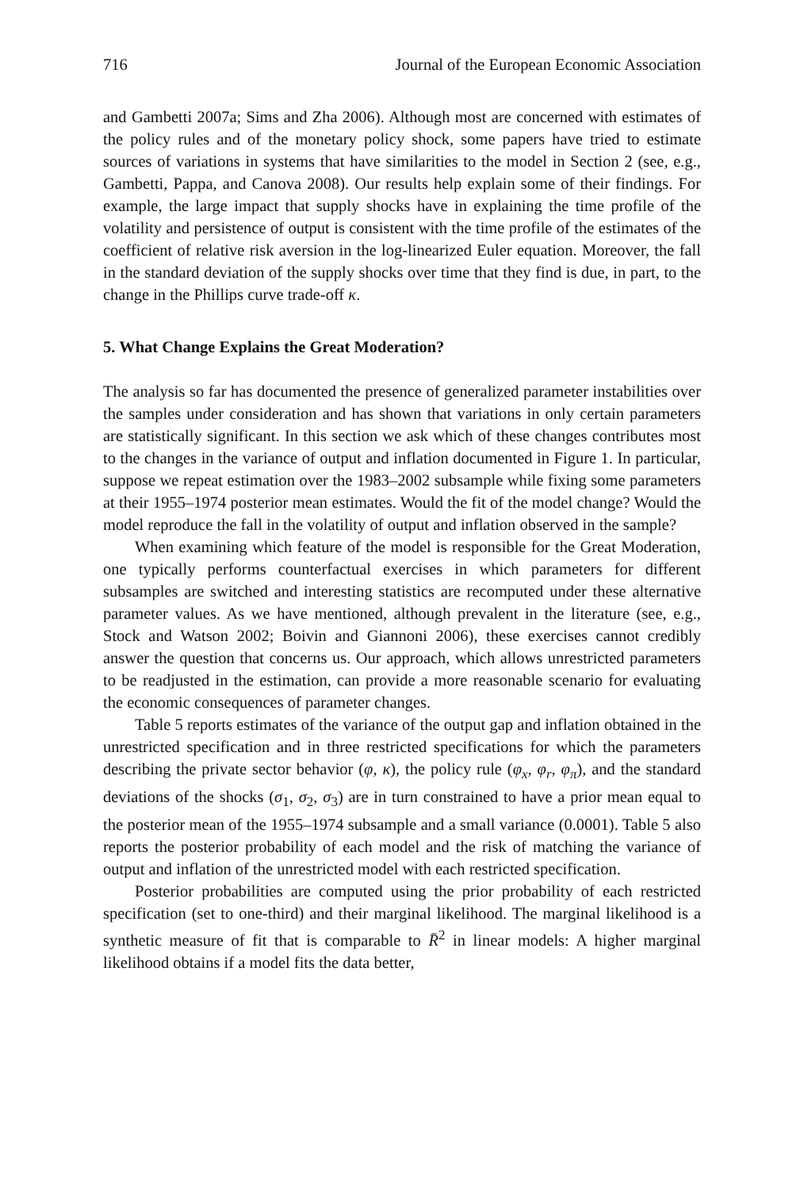716 Journal of the European Economic Association
and Gambetti 2007a; Sims and Zha 2006). Although most are concerned with estimates of the policy rules and of the monetary policy shock, some papers have tried to estimate sources of variations in systems that have similarities to the model in Section 2 (see, e.g., Gambetti, Pappa, and Canova 2008). Our results help explain some of their findings. For example, the large impact that supply shocks have in explaining the time profile of the volatility and persistence of output is consistent with the time profile of the estimates of the coefficient of relative risk aversion in the log-linearized Euler equation. Moreover, the fall in the standard deviation of the supply shocks over time that they find is due, in part, to the change in the Phillips curve trade-off κ.
5. What Change Explains the Great Moderation?
The analysis so far has documented the presence of generalized parameter instabilities over the samples under consideration and has shown that variations in only certain parameters are statistically significant. In this section we ask which of these changes contributes most to the changes in the variance of output and inflation documented in Figure 1. In particular, suppose we repeat estimation over the 1983–2002 subsample while fixing some parameters at their 1955–1974 posterior mean estimates. Would the fit of the model change? Would the model reproduce the fall in the volatility of output and inflation observed in the sample?
When examining which feature of the model is responsible for the Great Moderation, one typically performs counterfactual exercises in which parameters for different subsamples are switched and interesting statistics are recomputed under these alternative parameter values. As we have mentioned, although prevalent in the literature (see, e.g., Stock and Watson 2002; Boivin and Giannoni 2006), these exercises cannot credibly answer the question that concerns us. Our approach, which allows unrestricted parameters to be readjusted in the estimation, can provide a more reasonable scenario for evaluating the economic consequences of parameter changes.
Table 5 reports estimates of the variance of the output gap and inflation obtained in the unrestricted specification and in three restricted specifications for which the parameters describing the private sector behavior (φ, κ), the policy rule (φ<sub>x</sub>, φ<sub>r</sub>, φ<sub>π</sub>), and the standard deviations of the shocks (σ<sub>1</sub>, σ<sub>2</sub>, σ<sub>3</sub>) are in turn constrained to have a prior mean equal to the posterior mean of the 1955–1974 subsample and a small variance (0.0001). Table 5 also reports the posterior probability of each model and the risk of matching the variance of output and inflation of the unrestricted model with each restricted specification.
Posterior probabilities are computed using the prior probability of each restricted specification (set to one-third) and their marginal likelihood. The marginal likelihood is a synthetic measure of fit that is comparable to R̄<sup>2</sup> in linear models: A higher marginal likelihood obtains if a model fits the data better,